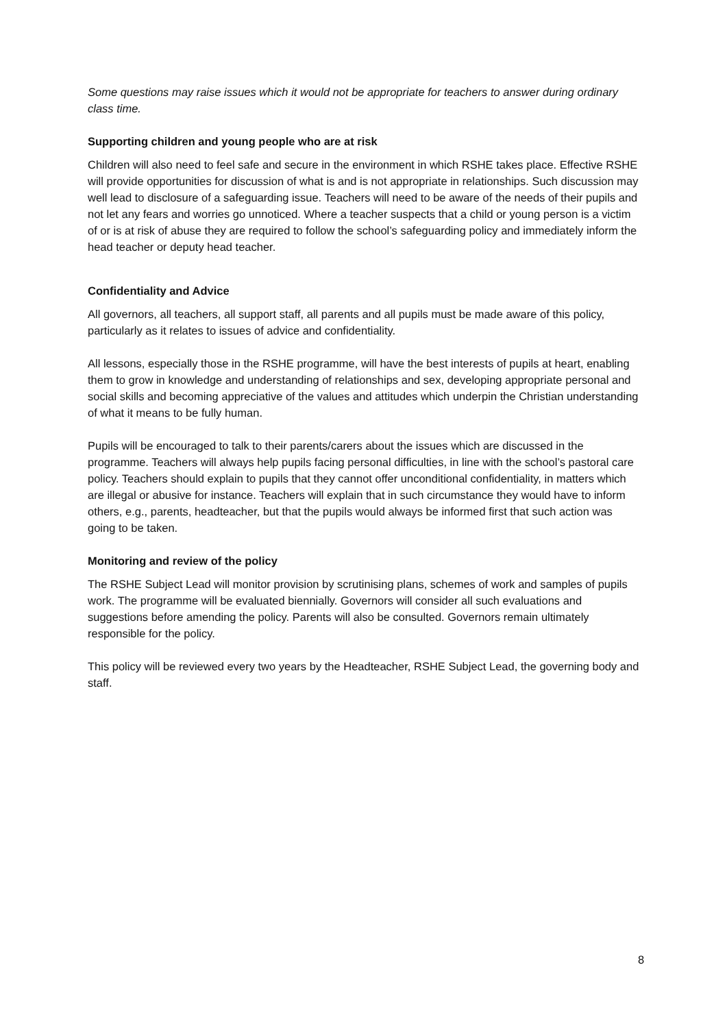Some questions may raise issues which it would not be appropriate for teachers to answer during ordinary class time.
Supporting children and young people who are at risk
Children will also need to feel safe and secure in the environment in which RSHE takes place. Effective RSHE will provide opportunities for discussion of what is and is not appropriate in relationships. Such discussion may well lead to disclosure of a safeguarding issue. Teachers will need to be aware of the needs of their pupils and not let any fears and worries go unnoticed. Where a teacher suspects that a child or young person is a victim of or is at risk of abuse they are required to follow the school’s safeguarding policy and immediately inform the head teacher or deputy head teacher.
Confidentiality and Advice
All governors, all teachers, all support staff, all parents and all pupils must be made aware of this policy, particularly as it relates to issues of advice and confidentiality.
All lessons, especially those in the RSHE programme, will have the best interests of pupils at heart, enabling them to grow in knowledge and understanding of relationships and sex, developing appropriate personal and social skills and becoming appreciative of the values and attitudes which underpin the Christian understanding of what it means to be fully human.
Pupils will be encouraged to talk to their parents/carers about the issues which are discussed in the programme. Teachers will always help pupils facing personal difficulties, in line with the school’s pastoral care policy. Teachers should explain to pupils that they cannot offer unconditional confidentiality, in matters which are illegal or abusive for instance. Teachers will explain that in such circumstance they would have to inform others, e.g., parents, headteacher, but that the pupils would always be informed first that such action was going to be taken.
Monitoring and review of the policy
The RSHE Subject Lead will monitor provision by scrutinising plans, schemes of work and samples of pupils work. The programme will be evaluated biennially. Governors will consider all such evaluations and suggestions before amending the policy. Parents will also be consulted. Governors remain ultimately responsible for the policy.
This policy will be reviewed every two years by the Headteacher, RSHE Subject Lead, the governing body and staff.
8